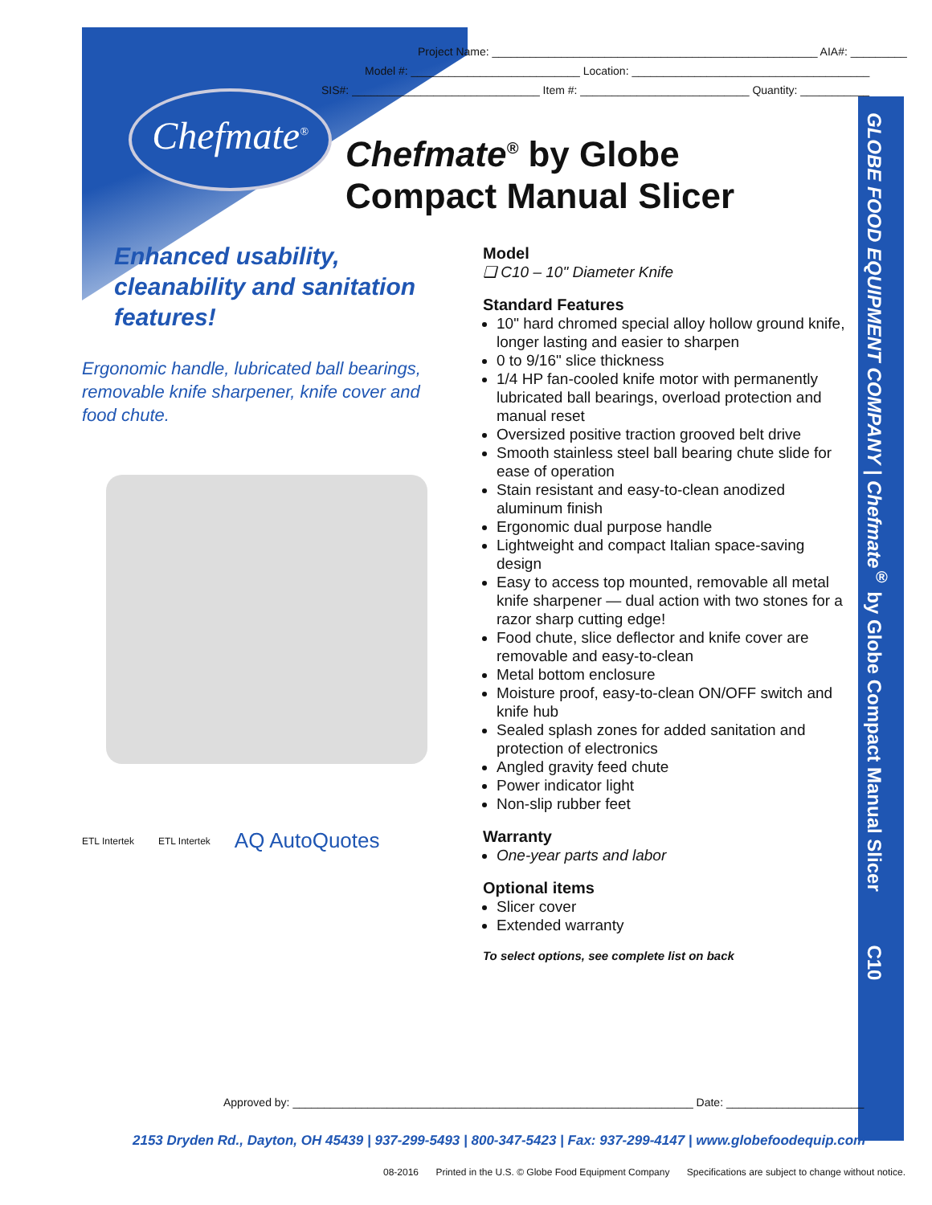Project Name: ____________________________________________________ AIA#: _________
Model #: ___________________________ Location: ______________________________________
SIS#: ______________________________ Item #: ___________________________ Quantity: ___________
Chefmate<sup>®</sup>
Chefmate<sup>®</sup> by Globe
Compact Manual Slicer
Enhanced usability, cleanability and sanitation features!
Ergonomic handle, lubricated ball bearings, removable knife sharpener, knife cover and food chute.
ETL Intertek ETL Intertek AQ AutoQuotes
Model
❑ C10 – 10" Diameter Knife
Standard Features
10" hard chromed special alloy hollow ground knife, longer lasting and easier to sharpen
0 to 9/16" slice thickness
1/4 HP fan-cooled knife motor with permanently lubricated ball bearings, overload protection and manual reset
Oversized positive traction grooved belt drive
Smooth stainless steel ball bearing chute slide for ease of operation
Stain resistant and easy-to-clean anodized aluminum finish
Ergonomic dual purpose handle
Lightweight and compact Italian space-saving design
Easy to access top mounted, removable all metal knife sharpener — dual action with two stones for a razor sharp cutting edge!
Food chute, slice deflector and knife cover are removable and easy-to-clean
Metal bottom enclosure
Moisture proof, easy-to-clean ON/OFF switch and knife hub
Sealed splash zones for added sanitation and protection of electronics
Angled gravity feed chute
Power indicator light
Non-slip rubber feet
Warranty
One-year parts and labor
Optional items
Slicer cover
Extended warranty
To select options, see complete list on back
GLOBE FOOD EQUIPMENT COMPANY | Chefmate<sup>®</sup> by Globe Compact Manual Slicer C10
Approved by: ________________________________________________________________ Date: ______________________
2153 Dryden Rd., Dayton, OH 45439 | 937-299-5493 | 800-347-5423 | Fax: 937-299-4147 | www.globefoodequip.com
08-2016 Printed in the U.S. © Globe Food Equipment Company Specifications are subject to change without notice.